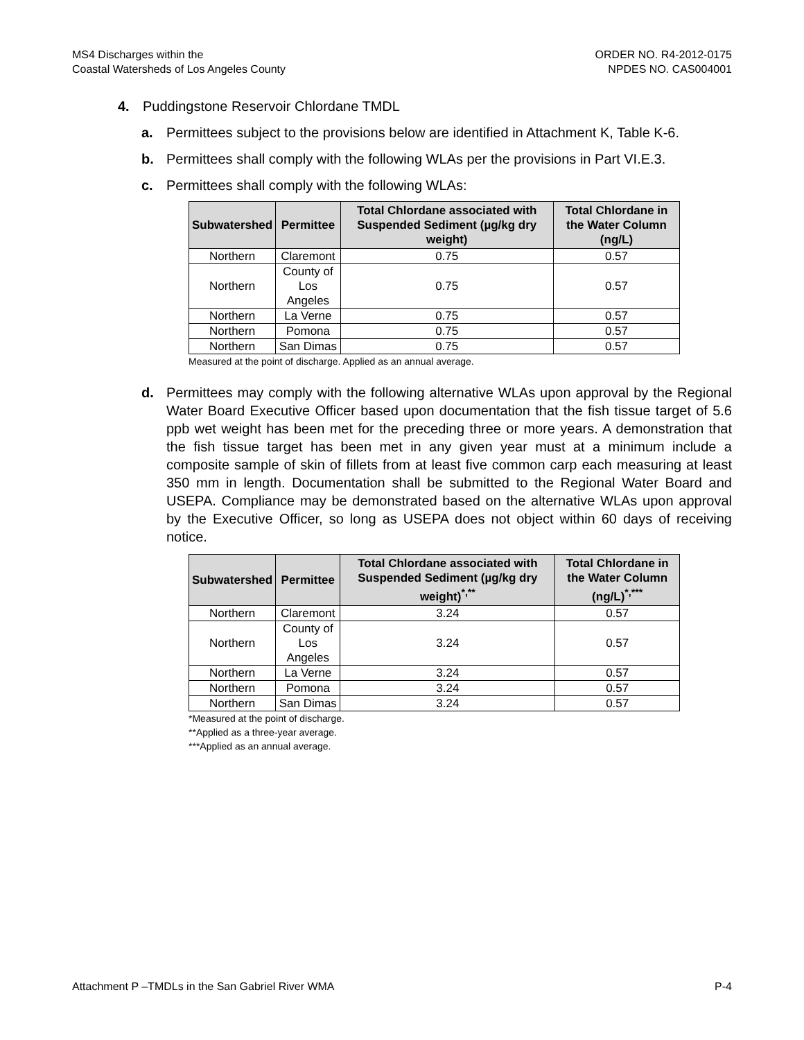MS4 Discharges within the
Coastal Watersheds of Los Angeles County
ORDER NO. R4-2012-0175
NPDES NO. CAS004001
4. Puddingstone Reservoir Chlordane TMDL
a. Permittees subject to the provisions below are identified in Attachment K, Table K-6.
b. Permittees shall comply with the following WLAs per the provisions in Part VI.E.3.
c. Permittees shall comply with the following WLAs:
| Subwatershed | Permittee | Total Chlordane associated with Suspended Sediment (µg/kg dry weight) | Total Chlordane in the Water Column (ng/L) |
| --- | --- | --- | --- |
| Northern | Claremont | 0.75 | 0.57 |
| Northern | County of Los Angeles | 0.75 | 0.57 |
| Northern | La Verne | 0.75 | 0.57 |
| Northern | Pomona | 0.75 | 0.57 |
| Northern | San Dimas | 0.75 | 0.57 |
Measured at the point of discharge. Applied as an annual average.
d. Permittees may comply with the following alternative WLAs upon approval by the Regional Water Board Executive Officer based upon documentation that the fish tissue target of 5.6 ppb wet weight has been met for the preceding three or more years. A demonstration that the fish tissue target has been met in any given year must at a minimum include a composite sample of skin of fillets from at least five common carp each measuring at least 350 mm in length. Documentation shall be submitted to the Regional Water Board and USEPA. Compliance may be demonstrated based on the alternative WLAs upon approval by the Executive Officer, so long as USEPA does not object within 60 days of receiving notice.
| Subwatershed | Permittee | Total Chlordane associated with Suspended Sediment (µg/kg dry weight)<sup>*,**</sup> | Total Chlordane in the Water Column (ng/L)<sup>*,***</sup> |
| --- | --- | --- | --- |
| Northern | Claremont | 3.24 | 0.57 |
| Northern | County of Los Angeles | 3.24 | 0.57 |
| Northern | La Verne | 3.24 | 0.57 |
| Northern | Pomona | 3.24 | 0.57 |
| Northern | San Dimas | 3.24 | 0.57 |
*Measured at the point of discharge.
**Applied as a three-year average.
***Applied as an annual average.
Attachment P –TMDLs in the San Gabriel River WMA P-4